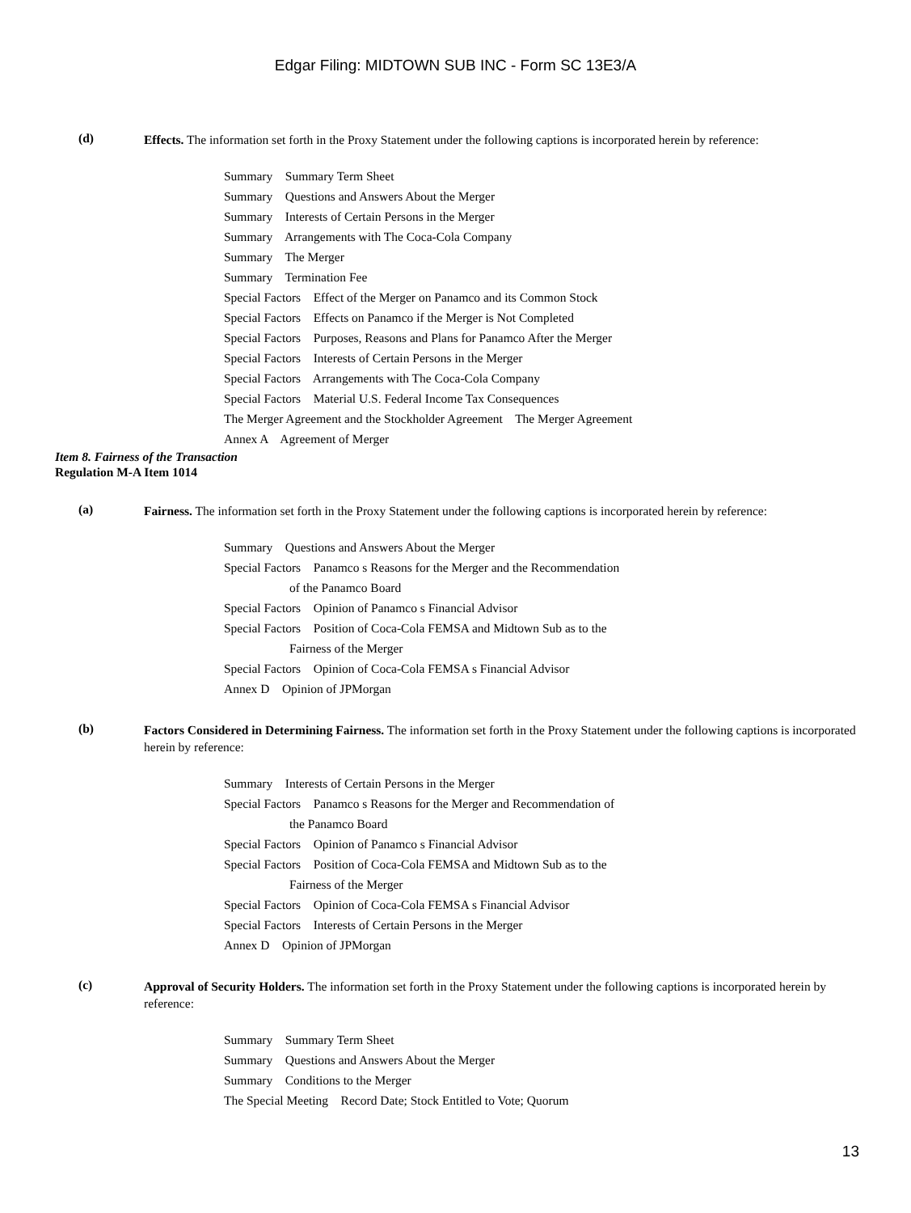Edgar Filing: MIDTOWN SUB INC - Form SC 13E3/A
(d)
Effects. The information set forth in the Proxy Statement under the following captions is incorporated herein by reference:
Summary Summary Term Sheet
Summary Questions and Answers About the Merger
Summary Interests of Certain Persons in the Merger
Summary Arrangements with The Coca-Cola Company
Summary The Merger
Summary Termination Fee
Special Factors Effect of the Merger on Panamco and its Common Stock
Special Factors Effects on Panamco if the Merger is Not Completed
Special Factors Purposes, Reasons and Plans for Panamco After the Merger
Special Factors Interests of Certain Persons in the Merger
Special Factors Arrangements with The Coca-Cola Company
Special Factors Material U.S. Federal Income Tax Consequences
The Merger Agreement and the Stockholder Agreement The Merger Agreement
Annex A Agreement of Merger
Item 8. Fairness of the Transaction
Regulation M-A Item 1014
(a)
Fairness. The information set forth in the Proxy Statement under the following captions is incorporated herein by reference:
Summary Questions and Answers About the Merger
Special Factors Panamco s Reasons for the Merger and the Recommendation
of the Panamco Board
Special Factors Opinion of Panamco s Financial Advisor
Special Factors Position of Coca-Cola FEMSA and Midtown Sub as to the
Fairness of the Merger
Special Factors Opinion of Coca-Cola FEMSA s Financial Advisor
Annex D Opinion of JPMorgan
(b)
Factors Considered in Determining Fairness. The information set forth in the Proxy Statement under the following captions is incorporated herein by reference:
Summary Interests of Certain Persons in the Merger
Special Factors Panamco s Reasons for the Merger and Recommendation of
the Panamco Board
Special Factors Opinion of Panamco s Financial Advisor
Special Factors Position of Coca-Cola FEMSA and Midtown Sub as to the
Fairness of the Merger
Special Factors Opinion of Coca-Cola FEMSA s Financial Advisor
Special Factors Interests of Certain Persons in the Merger
Annex D Opinion of JPMorgan
(c)
Approval of Security Holders. The information set forth in the Proxy Statement under the following captions is incorporated herein by reference:
Summary Summary Term Sheet
Summary Questions and Answers About the Merger
Summary Conditions to the Merger
The Special Meeting Record Date; Stock Entitled to Vote; Quorum
13